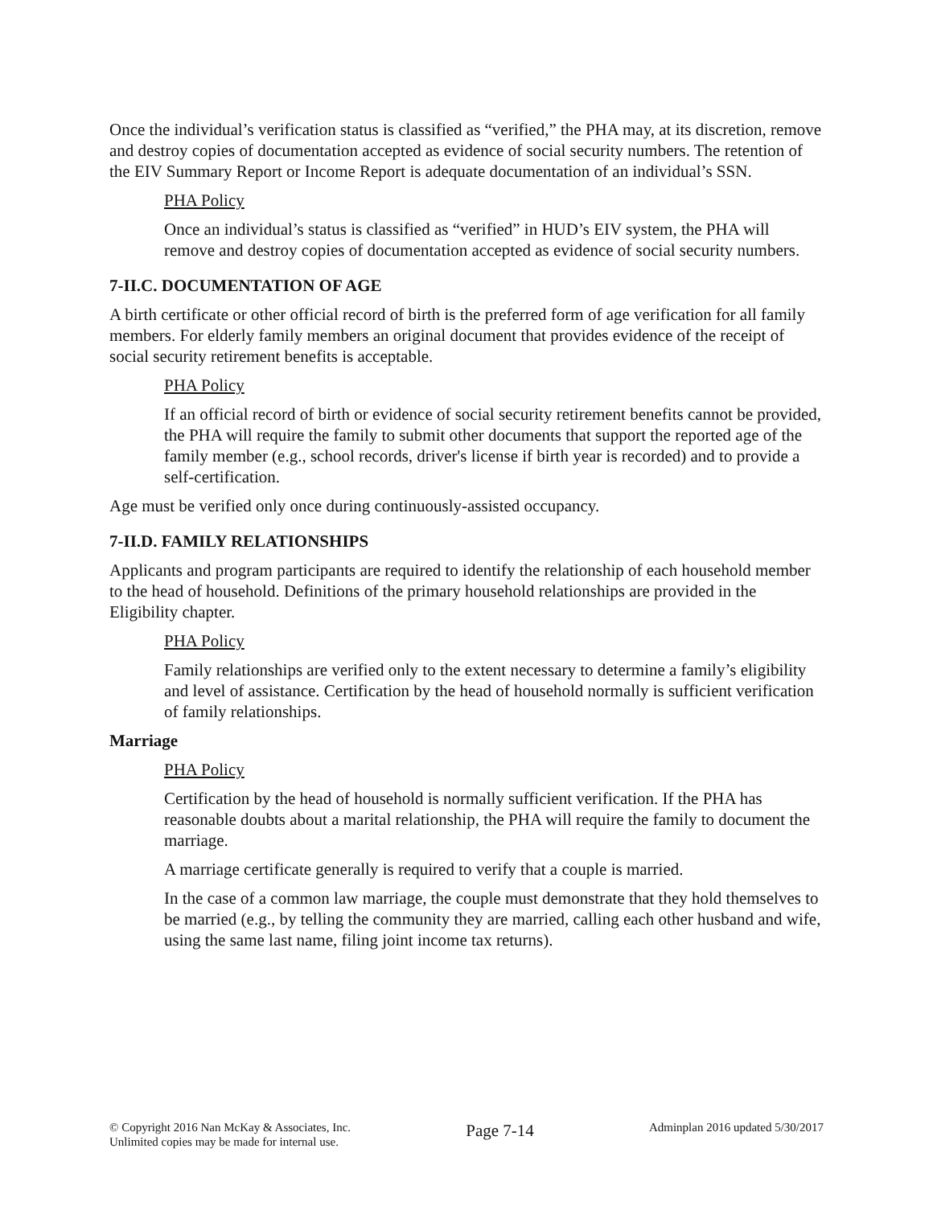Once the individual’s verification status is classified as “verified,” the PHA may, at its discretion, remove and destroy copies of documentation accepted as evidence of social security numbers. The retention of the EIV Summary Report or Income Report is adequate documentation of an individual’s SSN.
PHA Policy
Once an individual’s status is classified as “verified” in HUD’s EIV system, the PHA will remove and destroy copies of documentation accepted as evidence of social security numbers.
7-II.C. DOCUMENTATION OF AGE
A birth certificate or other official record of birth is the preferred form of age verification for all family members. For elderly family members an original document that provides evidence of the receipt of social security retirement benefits is acceptable.
PHA Policy
If an official record of birth or evidence of social security retirement benefits cannot be provided, the PHA will require the family to submit other documents that support the reported age of the family member (e.g., school records, driver's license if birth year is recorded) and to provide a self-certification.
Age must be verified only once during continuously-assisted occupancy.
7-II.D. FAMILY RELATIONSHIPS
Applicants and program participants are required to identify the relationship of each household member to the head of household. Definitions of the primary household relationships are provided in the Eligibility chapter.
PHA Policy
Family relationships are verified only to the extent necessary to determine a family’s eligibility and level of assistance. Certification by the head of household normally is sufficient verification of family relationships.
Marriage
PHA Policy
Certification by the head of household is normally sufficient verification. If the PHA has reasonable doubts about a marital relationship, the PHA will require the family to document the marriage.
A marriage certificate generally is required to verify that a couple is married.
In the case of a common law marriage, the couple must demonstrate that they hold themselves to be married (e.g., by telling the community they are married, calling each other husband and wife, using the same last name, filing joint income tax returns).
© Copyright 2016 Nan McKay & Associates, Inc.
Unlimited copies may be made for internal use.
Page 7-14
Adminplan 2016 updated 5/30/2017